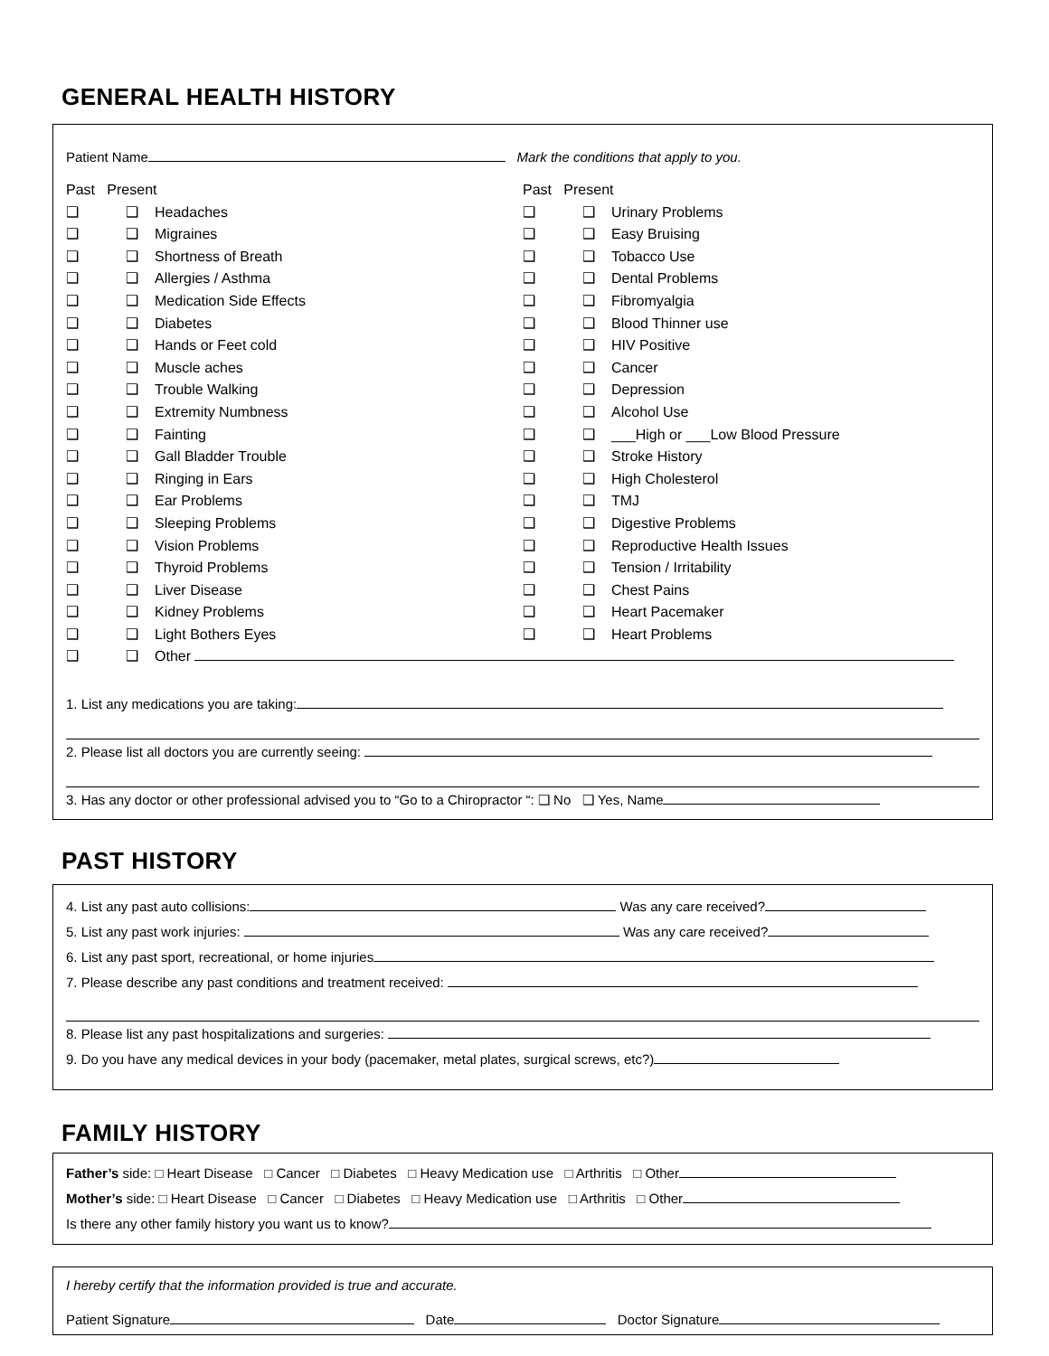GENERAL HEALTH HISTORY
Patient Name Mark the conditions that apply to you.
Past Present
❑ ❑ Headaches
❑ ❑ Migraines
❑ ❑ Shortness of Breath
❑ ❑ Allergies / Asthma
❑ ❑ Medication Side Effects
❑ ❑ Diabetes
❑ ❑ Hands or Feet cold
❑ ❑ Muscle aches
❑ ❑ Trouble Walking
❑ ❑ Extremity Numbness
❑ ❑ Fainting
❑ ❑ Gall Bladder Trouble
❑ ❑ Ringing in Ears
❑ ❑ Ear Problems
❑ ❑ Sleeping Problems
❑ ❑ Vision Problems
❑ ❑ Thyroid Problems
❑ ❑ Liver Disease
❑ ❑ Kidney Problems
❑ ❑ Light Bothers Eyes
Past Present
❑ ❑ Urinary Problems
❑ ❑ Easy Bruising
❑ ❑ Tobacco Use
❑ ❑ Dental Problems
❑ ❑ Fibromyalgia
❑ ❑ Blood Thinner use
❑ ❑ HIV Positive
❑ ❑ Cancer
❑ ❑ Depression
❑ ❑ Alcohol Use
❑ ❑ ___High or ___Low Blood Pressure
❑ ❑ Stroke History
❑ ❑ High Cholesterol
❑ ❑ TMJ
❑ ❑ Digestive Problems
❑ ❑ Reproductive Health Issues
❑ ❑ Tension / Irritability
❑ ❑ Chest Pains
❑ ❑ Heart Pacemaker
❑ ❑ Heart Problems
❑ ❑ Other
1. List any medications you are taking:
2. Please list all doctors you are currently seeing:
3. Has any doctor or other professional advised you to “Go to a Chiropractor “: ❑ No ❑ Yes, Name
PAST HISTORY
4. List any past auto collisions: Was any care received?
5. List any past work injuries: Was any care received?
6. List any past sport, recreational, or home injuries
7. Please describe any past conditions and treatment received:
8. Please list any past hospitalizations and surgeries:
9. Do you have any medical devices in your body (pacemaker, metal plates, surgical screws, etc?)
FAMILY HISTORY
Father’s side: □ Heart Disease □ Cancer □ Diabetes □ Heavy Medication use □ Arthritis □ Other
Mother’s side: □ Heart Disease □ Cancer □ Diabetes □ Heavy Medication use □ Arthritis □ Other
Is there any other family history you want us to know?
I hereby certify that the information provided is true and accurate.
Patient Signature Date Doctor Signature